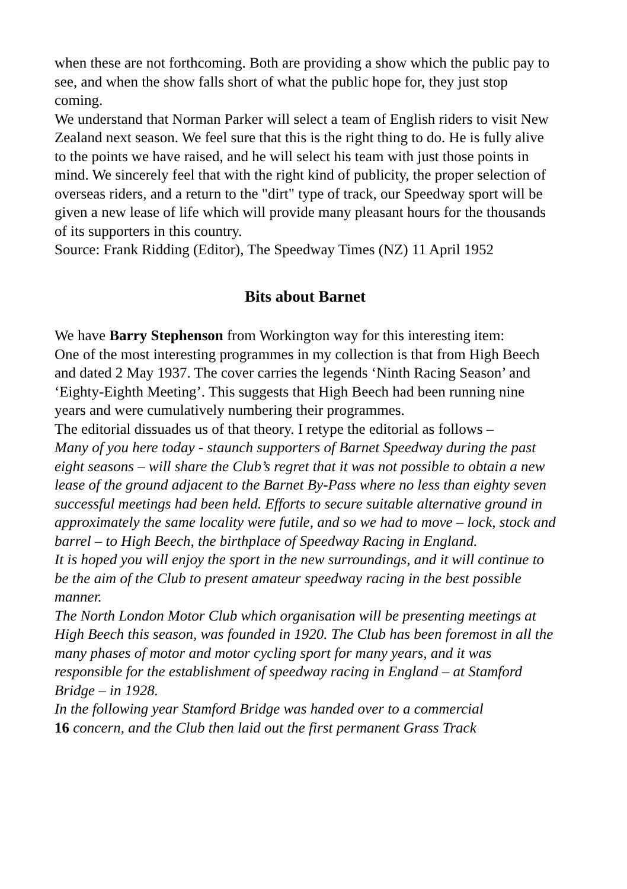when these are not forthcoming. Both are providing a show which the public pay to see, and when the show falls short of what the public hope for, they just stop coming.
We understand that Norman Parker will select a team of English riders to visit New Zealand next season. We feel sure that this is the right thing to do. He is fully alive to the points we have raised, and he will select his team with just those points in mind. We sincerely feel that with the right kind of publicity, the proper selection of overseas riders, and a return to the "dirt" type of track, our Speedway sport will be given a new lease of life which will provide many pleasant hours for the thousands of its supporters in this country.
Source: Frank Ridding (Editor), The Speedway Times (NZ) 11 April 1952
Bits about Barnet
We have Barry Stephenson from Workington way for this interesting item:
One of the most interesting programmes in my collection is that from High Beech and dated 2 May 1937. The cover carries the legends ‘Ninth Racing Season’ and ‘Eighty-Eighth Meeting’. This suggests that High Beech had been running nine years and were cumulatively numbering their programmes.
The editorial dissuades us of that theory. I retype the editorial as follows –
Many of you here today - staunch supporters of Barnet Speedway during the past eight seasons – will share the Club’s regret that it was not possible to obtain a new lease of the ground adjacent to the Barnet By-Pass where no less than eighty seven successful meetings had been held. Efforts to secure suitable alternative ground in approximately the same locality were futile, and so we had to move – lock, stock and barrel – to High Beech, the birthplace of Speedway Racing in England.
It is hoped you will enjoy the sport in the new surroundings, and it will continue to be the aim of the Club to present amateur speedway racing in the best possible manner.
The North London Motor Club which organisation will be presenting meetings at High Beech this season, was founded in 1920. The Club has been foremost in all the many phases of motor and motor cycling sport for many years, and it was responsible for the establishment of speedway racing in England – at Stamford Bridge – in 1928.
In the following year Stamford Bridge was handed over to a commercial
16 concern, and the Club then laid out the first permanent Grass Track